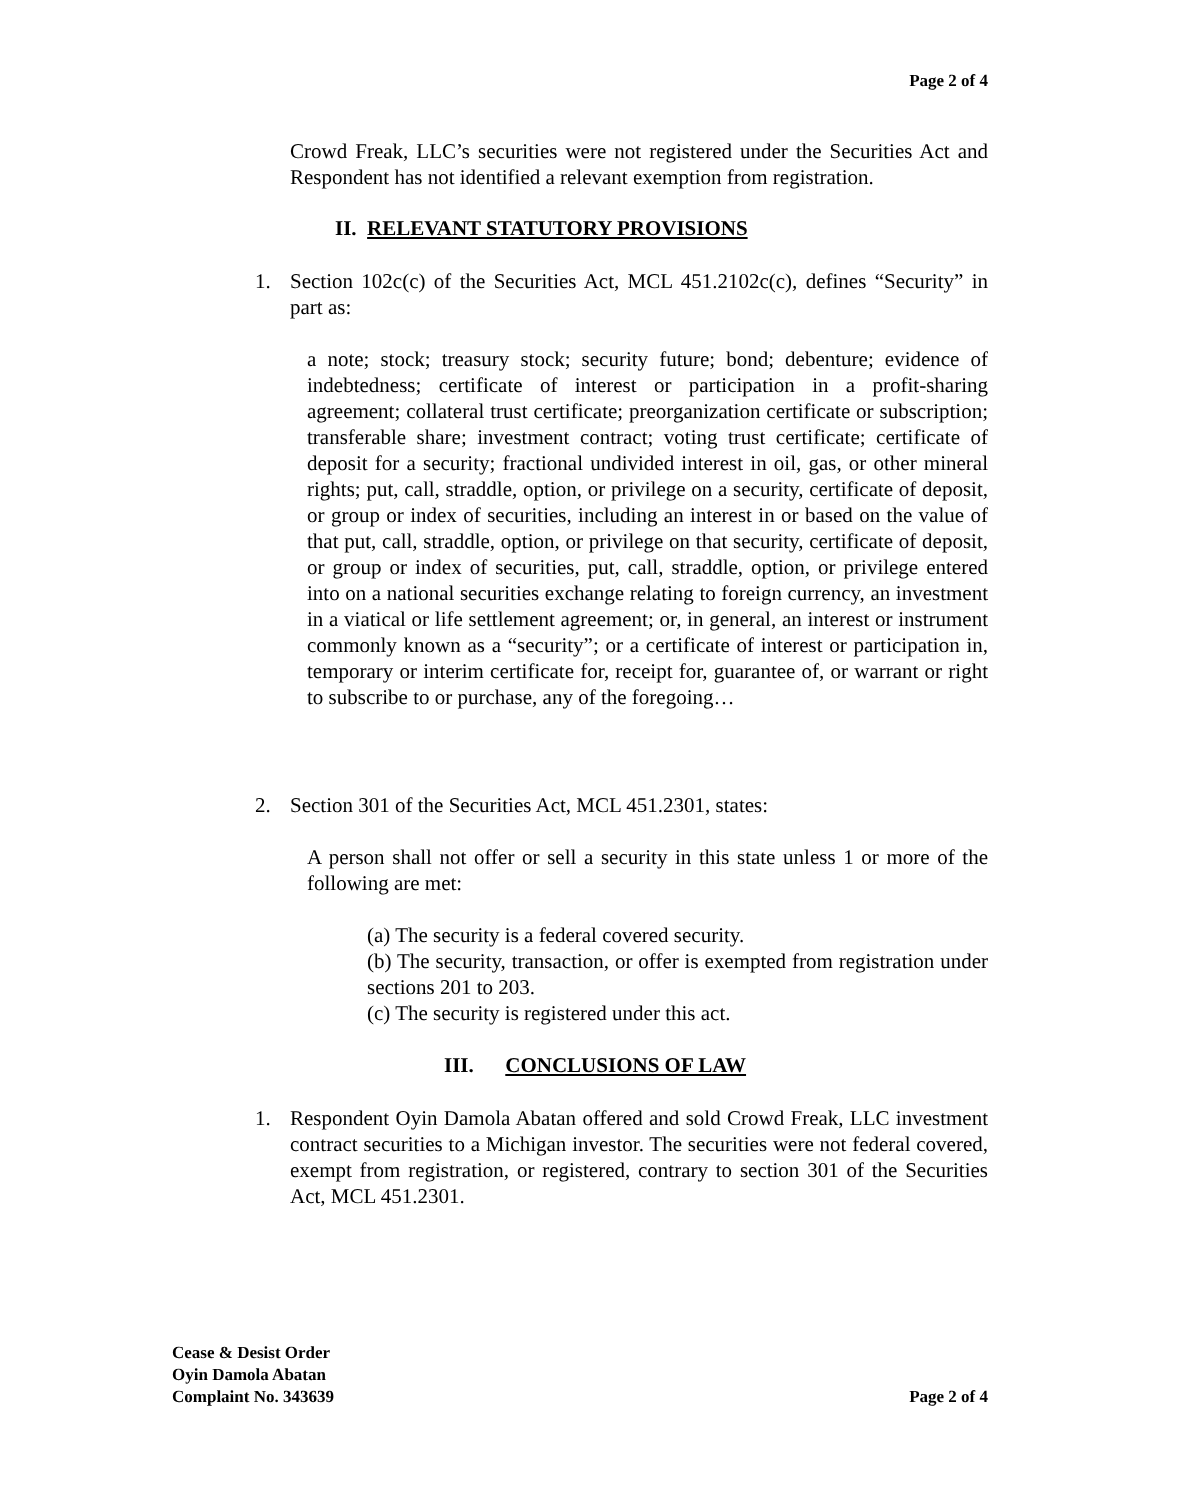Page 2 of 4
Crowd Freak, LLC’s securities were not registered under the Securities Act and Respondent has not identified a relevant exemption from registration.
II. RELEVANT STATUTORY PROVISIONS
1. Section 102c(c) of the Securities Act, MCL 451.2102c(c), defines “Security” in part as:
a note; stock; treasury stock; security future; bond; debenture; evidence of indebtedness; certificate of interest or participation in a profit-sharing agreement; collateral trust certificate; preorganization certificate or subscription; transferable share; investment contract; voting trust certificate; certificate of deposit for a security; fractional undivided interest in oil, gas, or other mineral rights; put, call, straddle, option, or privilege on a security, certificate of deposit, or group or index of securities, including an interest in or based on the value of that put, call, straddle, option, or privilege on that security, certificate of deposit, or group or index of securities, put, call, straddle, option, or privilege entered into on a national securities exchange relating to foreign currency, an investment in a viatical or life settlement agreement; or, in general, an interest or instrument commonly known as a “security”; or a certificate of interest or participation in, temporary or interim certificate for, receipt for, guarantee of, or warrant or right to subscribe to or purchase, any of the foregoing…
2. Section 301 of the Securities Act, MCL 451.2301, states:
A person shall not offer or sell a security in this state unless 1 or more of the following are met:
(a) The security is a federal covered security.
(b) The security, transaction, or offer is exempted from registration under sections 201 to 203.
(c) The security is registered under this act.
III. CONCLUSIONS OF LAW
1. Respondent Oyin Damola Abatan offered and sold Crowd Freak, LLC investment contract securities to a Michigan investor. The securities were not federal covered, exempt from registration, or registered, contrary to section 301 of the Securities Act, MCL 451.2301.
Cease & Desist Order
Oyin Damola Abatan
Complaint No. 343639
Page 2 of 4